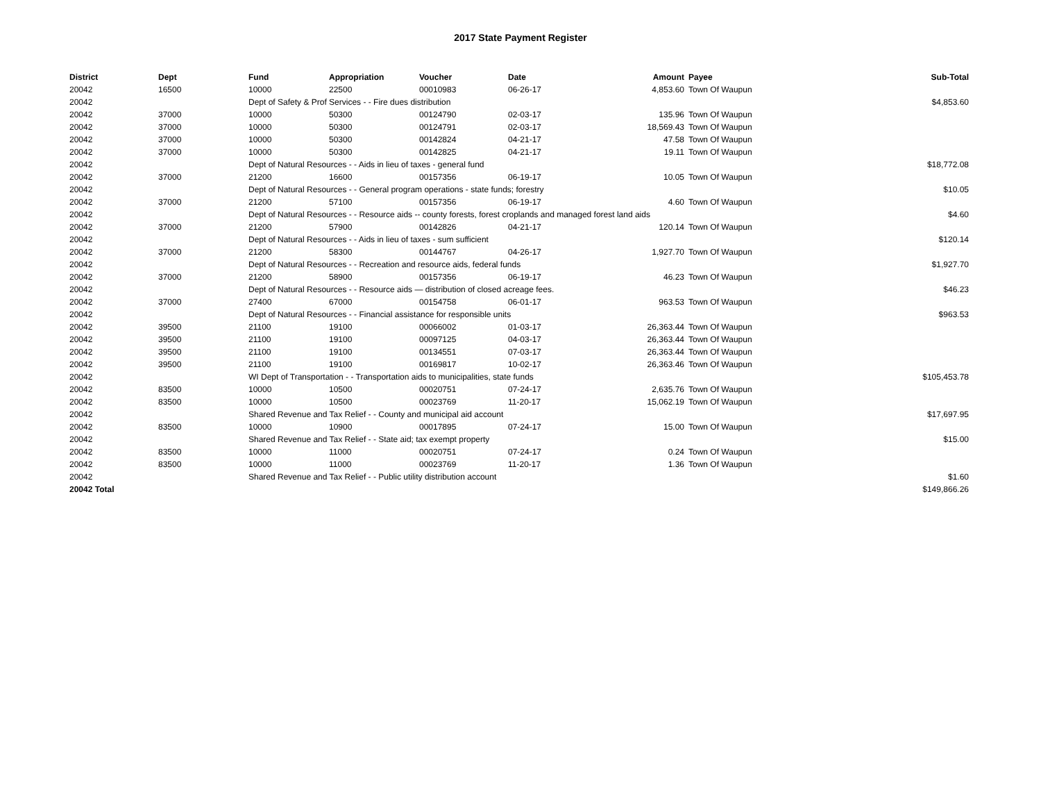2017 State Payment Register
| District | Dept | Fund | Appropriation | Voucher | Date | Amount | Payee | Sub-Total |
| --- | --- | --- | --- | --- | --- | --- | --- | --- |
| 20042 | 16500 | 10000 | 22500 | 00010983 | 06-26-17 | 4,853.60 | Town Of Waupun | |
| 20042 | | Dept of Safety & Prof Services - - Fire dues distribution | | | | | | $4,853.60 |
| 20042 | 37000 | 10000 | 50300 | 00124790 | 02-03-17 | 135.96 | Town Of Waupun | |
| 20042 | 37000 | 10000 | 50300 | 00124791 | 02-03-17 | 18,569.43 | Town Of Waupun | |
| 20042 | 37000 | 10000 | 50300 | 00142824 | 04-21-17 | 47.58 | Town Of Waupun | |
| 20042 | 37000 | 10000 | 50300 | 00142825 | 04-21-17 | 19.11 | Town Of Waupun | |
| 20042 | | Dept of Natural Resources - - Aids in lieu of taxes - general fund | | | | | | $18,772.08 |
| 20042 | 37000 | 21200 | 16600 | 00157356 | 06-19-17 | 10.05 | Town Of Waupun | |
| 20042 | | Dept of Natural Resources - - General program operations - state funds; forestry | | | | | | $10.05 |
| 20042 | 37000 | 21200 | 57100 | 00157356 | 06-19-17 | 4.60 | Town Of Waupun | |
| 20042 | | Dept of Natural Resources - - Resource aids -- county forests, forest croplands and managed forest land aids | | | | | | $4.60 |
| 20042 | 37000 | 21200 | 57900 | 00142826 | 04-21-17 | 120.14 | Town Of Waupun | |
| 20042 | | Dept of Natural Resources - - Aids in lieu of taxes - sum sufficient | | | | | | $120.14 |
| 20042 | 37000 | 21200 | 58300 | 00144767 | 04-26-17 | 1,927.70 | Town Of Waupun | |
| 20042 | | Dept of Natural Resources - - Recreation and resource aids, federal funds | | | | | | $1,927.70 |
| 20042 | 37000 | 21200 | 58900 | 00157356 | 06-19-17 | 46.23 | Town Of Waupun | |
| 20042 | | Dept of Natural Resources - - Resource aids — distribution of closed acreage fees. | | | | | | $46.23 |
| 20042 | 37000 | 27400 | 67000 | 00154758 | 06-01-17 | 963.53 | Town Of Waupun | |
| 20042 | | Dept of Natural Resources - - Financial assistance for responsible units | | | | | | $963.53 |
| 20042 | 39500 | 21100 | 19100 | 00066002 | 01-03-17 | 26,363.44 | Town Of Waupun | |
| 20042 | 39500 | 21100 | 19100 | 00097125 | 04-03-17 | 26,363.44 | Town Of Waupun | |
| 20042 | 39500 | 21100 | 19100 | 00134551 | 07-03-17 | 26,363.44 | Town Of Waupun | |
| 20042 | 39500 | 21100 | 19100 | 00169817 | 10-02-17 | 26,363.46 | Town Of Waupun | |
| 20042 | | WI Dept of Transportation - - Transportation aids to municipalities, state funds | | | | | | $105,453.78 |
| 20042 | 83500 | 10000 | 10500 | 00020751 | 07-24-17 | 2,635.76 | Town Of Waupun | |
| 20042 | 83500 | 10000 | 10500 | 00023769 | 11-20-17 | 15,062.19 | Town Of Waupun | |
| 20042 | | Shared Revenue and Tax Relief - - County and municipal aid account | | | | | | $17,697.95 |
| 20042 | 83500 | 10000 | 10900 | 00017895 | 07-24-17 | 15.00 | Town Of Waupun | |
| 20042 | | Shared Revenue and Tax Relief - - State aid; tax exempt property | | | | | | $15.00 |
| 20042 | 83500 | 10000 | 11000 | 00020751 | 07-24-17 | 0.24 | Town Of Waupun | |
| 20042 | 83500 | 10000 | 11000 | 00023769 | 11-20-17 | 1.36 | Town Of Waupun | |
| 20042 | | Shared Revenue and Tax Relief - - Public utility distribution account | | | | | | $1.60 |
| 20042 Total | | | | | | | | $149,866.26 |